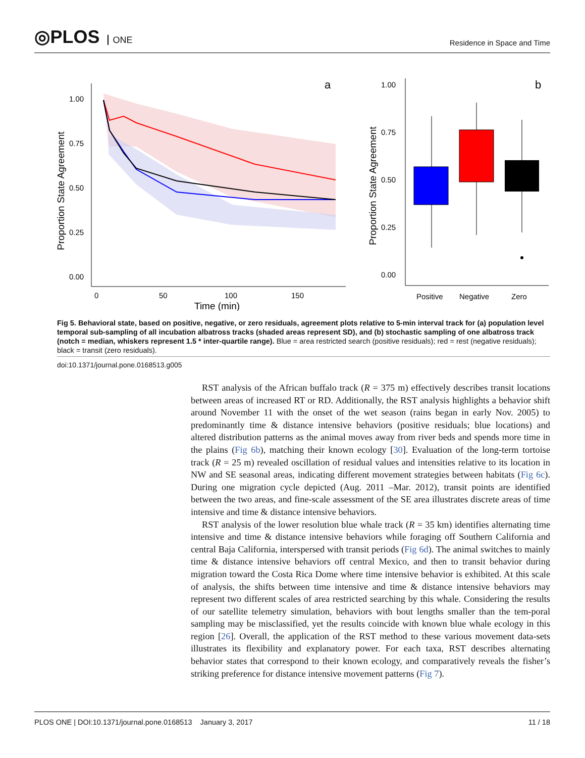◎PLOS ONE Residence in Space and Time
1.00
0.75
0.50
0.25
0.00
0
50
100
150
Time (min)
a
Proportion State Agreement
1.00
0.75
0.50
0.25
0.00
Proportion State Agreement
b
Positive
Negative
Zero
Fig 5. Behavioral state, based on positive, negative, or zero residuals, agreement plots relative to 5-min interval track for (a) population level temporal sub-sampling of all incubation albatross tracks (shaded areas represent SD), and (b) stochastic sampling of one albatross track (notch = median, whiskers represent 1.5 * inter-quartile range). Blue = area restricted search (positive residuals); red = rest (negative residuals); black = transit (zero residuals).
doi:10.1371/journal.pone.0168513.g005
RST analysis of the African buffalo track (R = 375 m) effectively describes transit locations between areas of increased RT or RD. Additionally, the RST analysis highlights a behavior shift around November 11 with the onset of the wet season (rains began in early Nov. 2005) to predominantly time & distance intensive behaviors (positive residuals; blue locations) and altered distribution patterns as the animal moves away from river beds and spends more time in the plains (Fig 6b), matching their known ecology [30]. Evaluation of the long-term tortoise track (R = 25 m) revealed oscillation of residual values and intensities relative to its location in NW and SE seasonal areas, indicating different movement strategies between habitats (Fig 6c). During one migration cycle depicted (Aug. 2011 –Mar. 2012), transit points are identified between the two areas, and fine-scale assessment of the SE area illustrates discrete areas of time intensive and time & distance intensive behaviors.
RST analysis of the lower resolution blue whale track (R = 35 km) identifies alternating time intensive and time & distance intensive behaviors while foraging off Southern California and central Baja California, interspersed with transit periods (Fig 6d). The animal switches to mainly time & distance intensive behaviors off central Mexico, and then to transit behavior during migration toward the Costa Rica Dome where time intensive behavior is exhibited. At this scale of analysis, the shifts between time intensive and time & distance intensive behaviors may represent two different scales of area restricted searching by this whale. Considering the results of our satellite telemetry simulation, behaviors with bout lengths smaller than the tem-poral sampling may be misclassified, yet the results coincide with known blue whale ecology in this region [26]. Overall, the application of the RST method to these various movement data-sets illustrates its flexibility and explanatory power. For each taxa, RST describes alternating behavior states that correspond to their known ecology, and comparatively reveals the fisher’s striking preference for distance intensive movement patterns (Fig 7).
PLOS ONE | DOI:10.1371/journal.pone.0168513 January 3, 2017 11 / 18